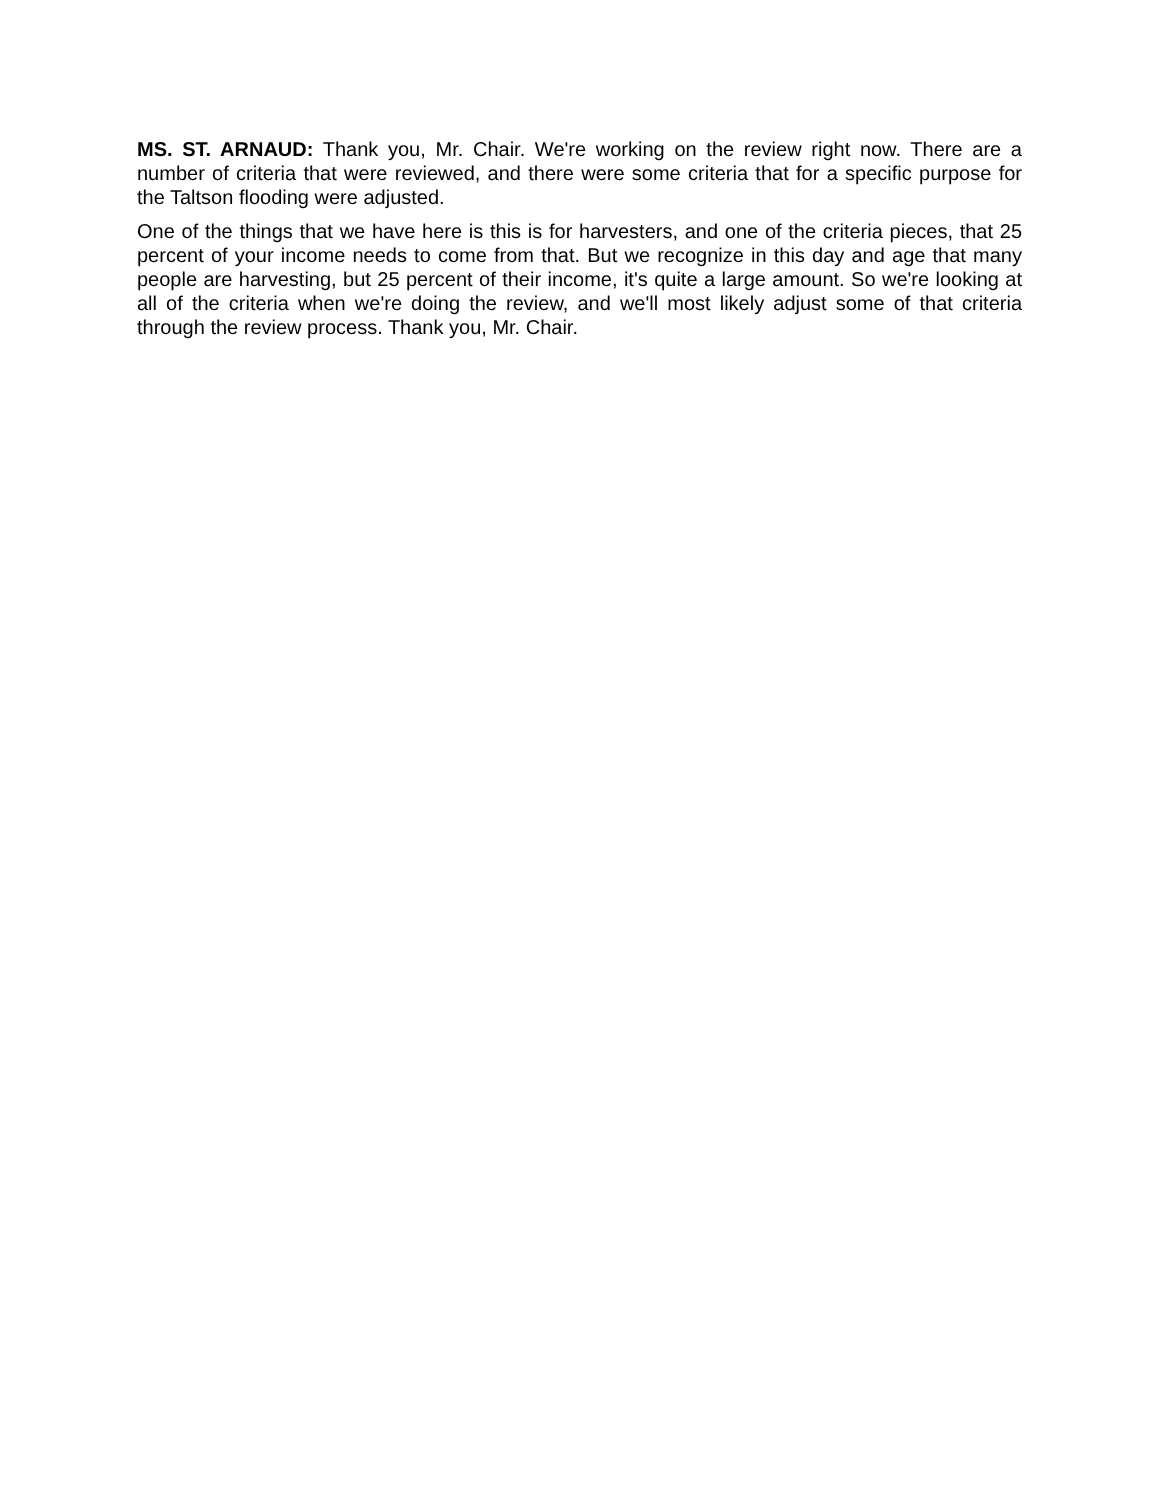MS. ST. ARNAUD: Thank you, Mr. Chair. We're working on the review right now. There are a number of criteria that were reviewed, and there were some criteria that for a specific purpose for the Taltson flooding were adjusted.
One of the things that we have here is this is for harvesters, and one of the criteria pieces, that 25 percent of your income needs to come from that. But we recognize in this day and age that many people are harvesting, but 25 percent of their income, it's quite a large amount. So we're looking at all of the criteria when we're doing the review, and we'll most likely adjust some of that criteria through the review process. Thank you, Mr. Chair.